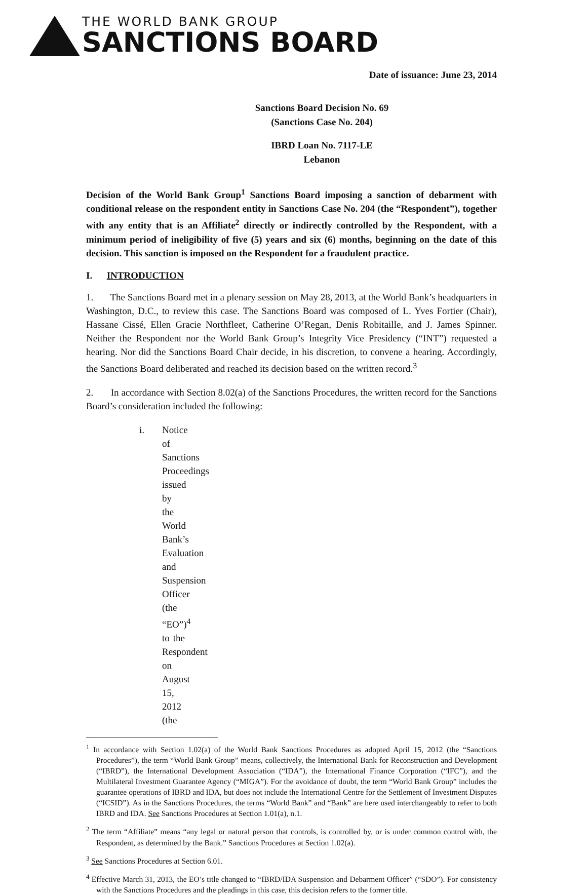THE WORLD BANK GROUP
SANCTIONS BOARD
Date of issuance: June 23, 2014
Sanctions Board Decision No. 69
(Sanctions Case No. 204)
IBRD Loan No. 7117-LE
Lebanon
Decision of the World Bank Group<sup>1</sup> Sanctions Board imposing a sanction of debarment with conditional release on the respondent entity in Sanctions Case No. 204 (the “Respondent”), together with any entity that is an Affiliate<sup>2</sup> directly or indirectly controlled by the Respondent, with a minimum period of ineligibility of five (5) years and six (6) months, beginning on the date of this decision. This sanction is imposed on the Respondent for a fraudulent practice.
I. INTRODUCTION
1. The Sanctions Board met in a plenary session on May 28, 2013, at the World Bank’s headquarters in Washington, D.C., to review this case. The Sanctions Board was composed of L. Yves Fortier (Chair), Hassane Cissé, Ellen Gracie Northfleet, Catherine O’Regan, Denis Robitaille, and J. James Spinner. Neither the Respondent nor the World Bank Group’s Integrity Vice Presidency (“INT”) requested a hearing. Nor did the Sanctions Board Chair decide, in his discretion, to convene a hearing. Accordingly, the Sanctions Board deliberated and reached its decision based on the written record.<sup>3</sup>
2. In accordance with Section 8.02(a) of the Sanctions Procedures, the written record for the Sanctions Board’s consideration included the following:
i. Notice of Sanctions Proceedings issued by the World Bank’s Evaluation and Suspension Officer (the “EO”)<sup>4</sup> to the Respondent on August 15, 2012 (the
<sup>1</sup> In accordance with Section 1.02(a) of the World Bank Sanctions Procedures as adopted April 15, 2012 (the “Sanctions Procedures”), the term “World Bank Group” means, collectively, the International Bank for Reconstruction and Development (“IBRD”), the International Development Association (“IDA”), the International Finance Corporation (“IFC”), and the Multilateral Investment Guarantee Agency (“MIGA”). For the avoidance of doubt, the term “World Bank Group” includes the guarantee operations of IBRD and IDA, but does not include the International Centre for the Settlement of Investment Disputes (“ICSID”). As in the Sanctions Procedures, the terms “World Bank” and “Bank” are here used interchangeably to refer to both IBRD and IDA. See Sanctions Procedures at Section 1.01(a), n.1.
<sup>2</sup> The term “Affiliate” means “any legal or natural person that controls, is controlled by, or is under common control with, the Respondent, as determined by the Bank.” Sanctions Procedures at Section 1.02(a).
<sup>3</sup> See Sanctions Procedures at Section 6.01.
<sup>4</sup> Effective March 31, 2013, the EO’s title changed to “IBRD/IDA Suspension and Debarment Officer” (“SDO”). For consistency with the Sanctions Procedures and the pleadings in this case, this decision refers to the former title.